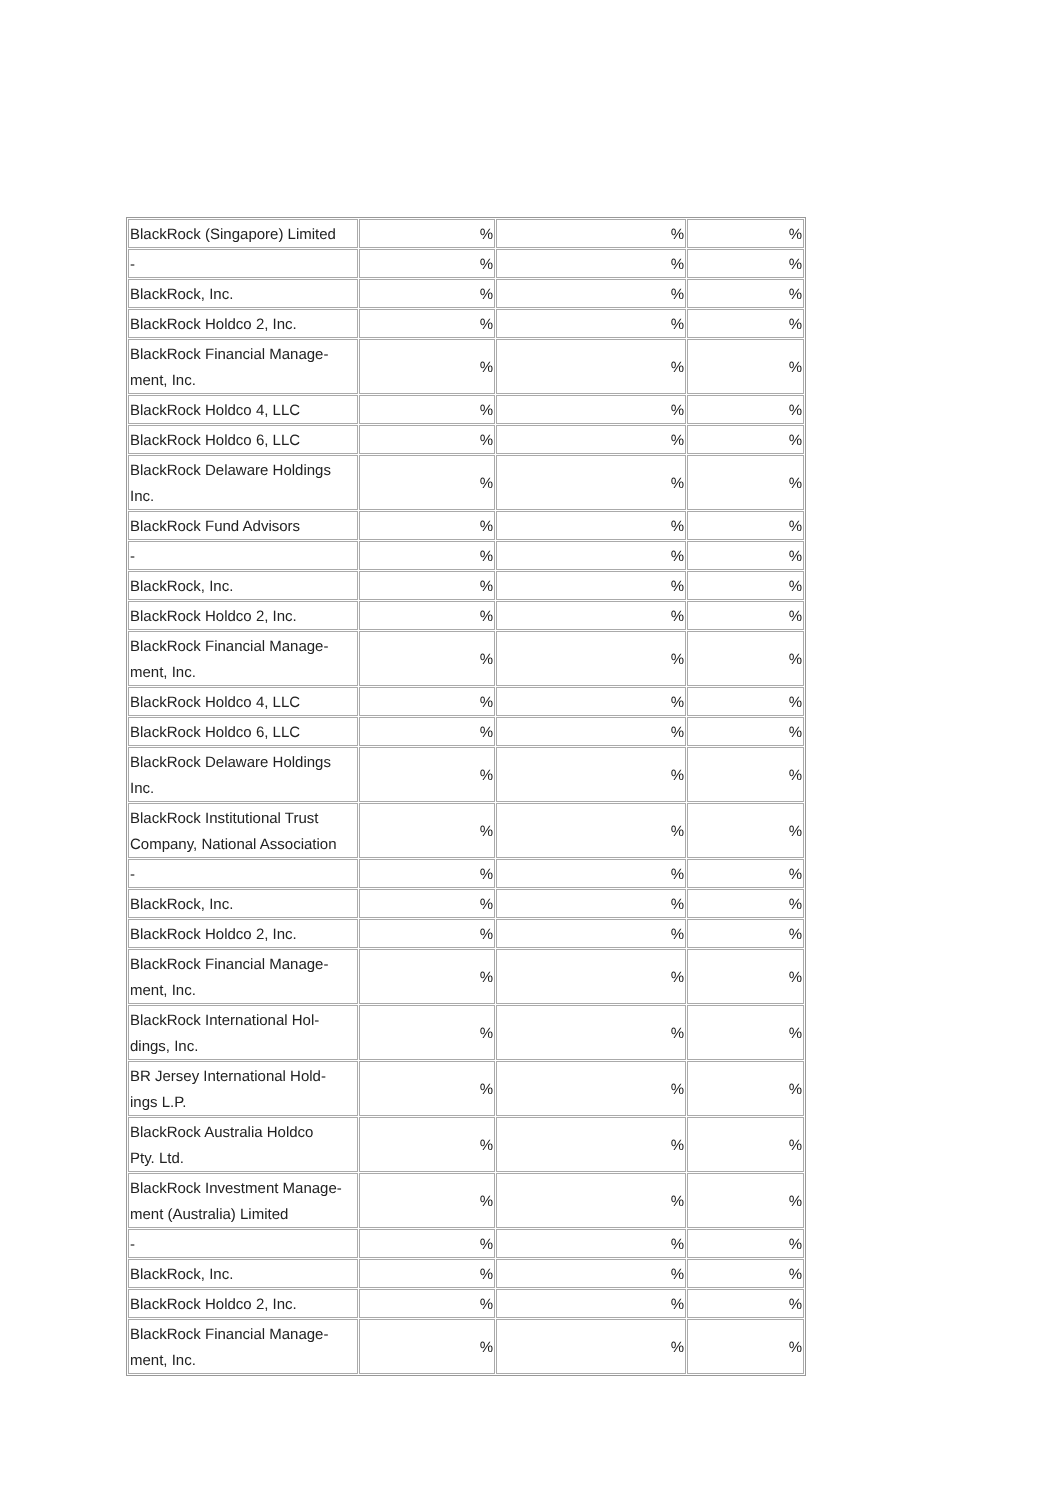| BlackRock (Singapore) Limited | % | % | % |
| - | % | % | % |
| BlackRock, Inc. | % | % | % |
| BlackRock Holdco 2, Inc. | % | % | % |
| BlackRock Financial Manage- ment, Inc. | % | % | % |
| BlackRock Holdco 4, LLC | % | % | % |
| BlackRock Holdco 6, LLC | % | % | % |
| BlackRock Delaware Holdings Inc. | % | % | % |
| BlackRock Fund Advisors | % | % | % |
| - | % | % | % |
| BlackRock, Inc. | % | % | % |
| BlackRock Holdco 2, Inc. | % | % | % |
| BlackRock Financial Manage- ment, Inc. | % | % | % |
| BlackRock Holdco 4, LLC | % | % | % |
| BlackRock Holdco 6, LLC | % | % | % |
| BlackRock Delaware Holdings Inc. | % | % | % |
| BlackRock Institutional Trust Company, National Association | % | % | % |
| - | % | % | % |
| BlackRock, Inc. | % | % | % |
| BlackRock Holdco 2, Inc. | % | % | % |
| BlackRock Financial Manage- ment, Inc. | % | % | % |
| BlackRock International Hol- dings, Inc. | % | % | % |
| BR Jersey International Hold- ings L.P. | % | % | % |
| BlackRock Australia Holdco Pty. Ltd. | % | % | % |
| BlackRock Investment Manage- ment (Australia) Limited | % | % | % |
| - | % | % | % |
| BlackRock, Inc. | % | % | % |
| BlackRock Holdco 2, Inc. | % | % | % |
| BlackRock Financial Manage- ment, Inc. | % | % | % |